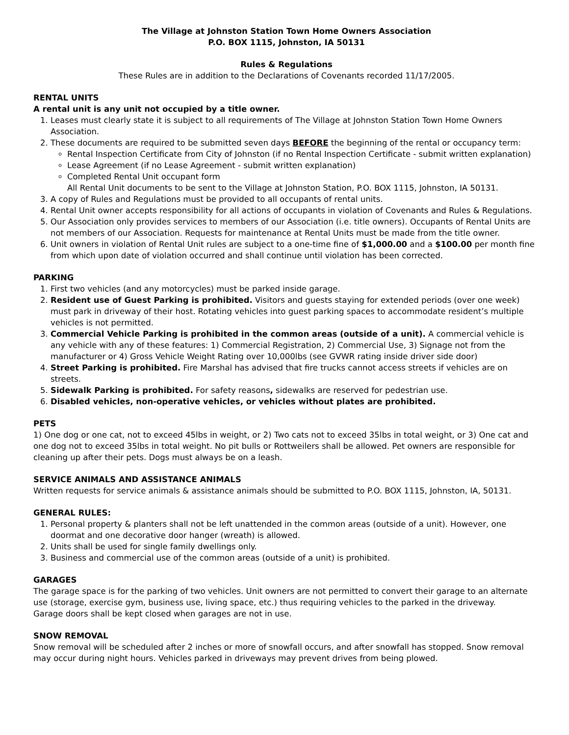The Village at Johnston Station Town Home Owners Association
P.O. BOX 1115, Johnston, IA 50131
Rules & Regulations
These Rules are in addition to the Declarations of Covenants recorded 11/17/2005.
RENTAL UNITS
A rental unit is any unit not occupied by a title owner.
1. Leases must clearly state it is subject to all requirements of The Village at Johnston Station Town Home Owners Association.
2. These documents are required to be submitted seven days BEFORE the beginning of the rental or occupancy term:
Rental Inspection Certificate from City of Johnston (if no Rental Inspection Certificate - submit written explanation)
Lease Agreement (if no Lease Agreement - submit written explanation)
Completed Rental Unit occupant form
All Rental Unit documents to be sent to the Village at Johnston Station, P.O. BOX 1115, Johnston, IA 50131.
3. A copy of Rules and Regulations must be provided to all occupants of rental units.
4. Rental Unit owner accepts responsibility for all actions of occupants in violation of Covenants and Rules & Regulations.
5. Our Association only provides services to members of our Association (i.e. title owners). Occupants of Rental Units are not members of our Association. Requests for maintenance at Rental Units must be made from the title owner.
6. Unit owners in violation of Rental Unit rules are subject to a one-time fine of $1,000.00 and a $100.00 per month fine from which upon date of violation occurred and shall continue until violation has been corrected.
PARKING
1. First two vehicles (and any motorcycles) must be parked inside garage.
2. Resident use of Guest Parking is prohibited. Visitors and guests staying for extended periods (over one week) must park in driveway of their host. Rotating vehicles into guest parking spaces to accommodate resident’s multiple vehicles is not permitted.
3. Commercial Vehicle Parking is prohibited in the common areas (outside of a unit). A commercial vehicle is any vehicle with any of these features: 1) Commercial Registration, 2) Commercial Use, 3) Signage not from the manufacturer or 4) Gross Vehicle Weight Rating over 10,000lbs (see GVWR rating inside driver side door)
4. Street Parking is prohibited. Fire Marshal has advised that fire trucks cannot access streets if vehicles are on streets.
5. Sidewalk Parking is prohibited. For safety reasons, sidewalks are reserved for pedestrian use.
6. Disabled vehicles, non-operative vehicles, or vehicles without plates are prohibited.
PETS
1) One dog or one cat, not to exceed 45lbs in weight, or 2) Two cats not to exceed 35lbs in total weight, or 3) One cat and one dog not to exceed 35lbs in total weight. No pit bulls or Rottweilers shall be allowed. Pet owners are responsible for cleaning up after their pets. Dogs must always be on a leash.
SERVICE ANIMALS AND ASSISTANCE ANIMALS
Written requests for service animals & assistance animals should be submitted to P.O. BOX 1115, Johnston, IA, 50131.
GENERAL RULES:
1. Personal property & planters shall not be left unattended in the common areas (outside of a unit). However, one doormat and one decorative door hanger (wreath) is allowed.
2. Units shall be used for single family dwellings only.
3. Business and commercial use of the common areas (outside of a unit) is prohibited.
GARAGES
The garage space is for the parking of two vehicles. Unit owners are not permitted to convert their garage to an alternate use (storage, exercise gym, business use, living space, etc.) thus requiring vehicles to the parked in the driveway.
Garage doors shall be kept closed when garages are not in use.
SNOW REMOVAL
Snow removal will be scheduled after 2 inches or more of snowfall occurs, and after snowfall has stopped. Snow removal may occur during night hours. Vehicles parked in driveways may prevent drives from being plowed.